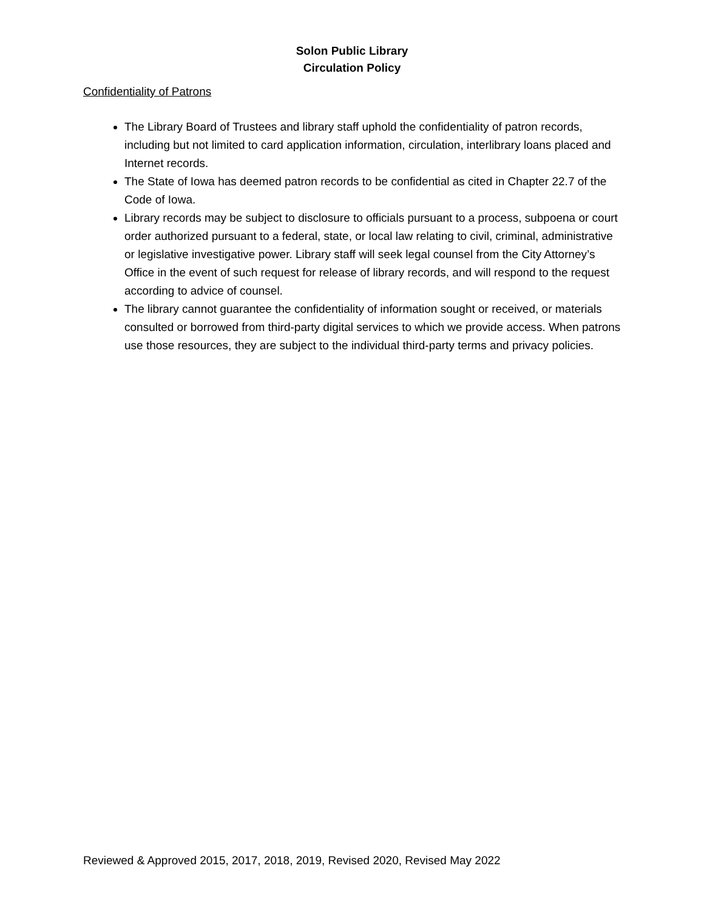Solon Public Library
Circulation Policy
Confidentiality of Patrons
The Library Board of Trustees and library staff uphold the confidentiality of patron records, including but not limited to card application information, circulation, interlibrary loans placed and Internet records.
The State of Iowa has deemed patron records to be confidential as cited in Chapter 22.7 of the Code of Iowa.
Library records may be subject to disclosure to officials pursuant to a process, subpoena or court order authorized pursuant to a federal, state, or local law relating to civil, criminal, administrative or legislative investigative power. Library staff will seek legal counsel from the City Attorney’s Office in the event of such request for release of library records, and will respond to the request according to advice of counsel.
The library cannot guarantee the confidentiality of information sought or received, or materials consulted or borrowed from third-party digital services to which we provide access. When patrons use those resources, they are subject to the individual third-party terms and privacy policies.
Reviewed & Approved 2015, 2017, 2018, 2019, Revised 2020, Revised May 2022